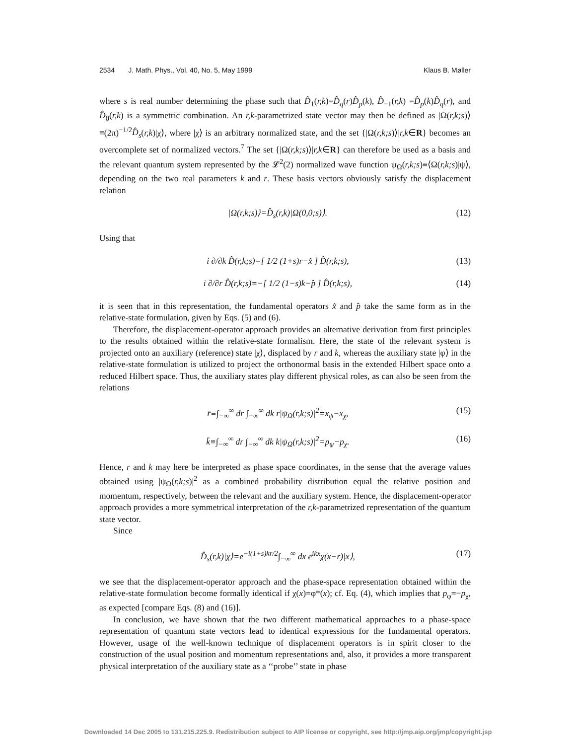2534 J. Math. Phys., Vol. 40, No. 5, May 1999 Klaus B. Møller
where s is real number determining the phase such that D̂<sub>1</sub>(r,k)=D̂<sub>q</sub>(r)D̂<sub>p</sub>(k), D̂<sub>−1</sub>(r,k) =D̂<sub>p</sub>(k)D̂<sub>q</sub>(r), and D̂<sub>0</sub>(r,k) is a symmetric combination. An r,k-parametrized state vector may then be defined as |Ω(r,k;s)⟩≡(2π)<sup>−1/2</sup>D̂<sub>s</sub>(r,k)|χ⟩, where |χ⟩ is an arbitrary normalized state, and the set {|Ω(r,k;s)⟩|r,k∈R} becomes an overcomplete set of normalized vectors.<sup>7</sup> The set {|Ω(r,k;s)⟩|r,k∈R} can therefore be used as a basis and the relevant quantum system represented by the 𝓛<sup>2</sup>(2) normalized wave function ψ<sub>Ω</sub>(r,k;s)≡⟨Ω(r,k;s)|ψ⟩, depending on the two real parameters k and r. These basis vectors obviously satisfy the displacement relation
|Ω(r,k;s)⟩=D̂<sub>s</sub>(r,k)|Ω(0,0;s)⟩. (12)
Using that
i ∂/∂k D̂(r,k;s)=[ 1/2 (1+s)r−x̂ ] D̂(r,k;s), (13)
i ∂/∂r D̂(r,k;s)=−[ 1/2 (1−s)k−p̂ ] D̂(r,k;s), (14)
it is seen that in this representation, the fundamental operators x̂ and p̂ take the same form as in the relative-state formulation, given by Eqs. (5) and (6).
Therefore, the displacement-operator approach provides an alternative derivation from first principles to the results obtained within the relative-state formalism. Here, the state of the relevant system is projected onto an auxiliary (reference) state |χ⟩, displaced by r and k, whereas the auxiliary state |φ⟩ in the relative-state formulation is utilized to project the orthonormal basis in the extended Hilbert space onto a reduced Hilbert space. Thus, the auxiliary states play different physical roles, as can also be seen from the relations
r̄≡∫<sub>−∞</sub><sup>∞</sup> dr ∫<sub>−∞</sub><sup>∞</sup> dk r|ψ<sub>Ω</sub>(r,k;s)|<sup>2</sup>=x<sub>ψ</sub>−x<sub>χ</sub>, (15)
k̄≡∫<sub>−∞</sub><sup>∞</sup> dr ∫<sub>−∞</sub><sup>∞</sup> dk k|ψ<sub>Ω</sub>(r,k;s)|<sup>2</sup>=p<sub>ψ</sub>−p<sub>χ</sub>. (16)
Hence, r and k may here be interpreted as phase space coordinates, in the sense that the average values obtained using |ψ<sub>Ω</sub>(r,k;s)|<sup>2</sup> as a combined probability distribution equal the relative position and momentum, respectively, between the relevant and the auxiliary system. Hence, the displacement-operator approach provides a more symmetrical interpretation of the r,k-parametrized representation of the quantum state vector.
Since
D̂<sub>s</sub>(r,k)|χ⟩=e<sup>−i(1+s)kr/2</sup>∫<sub>−∞</sub><sup>∞</sup> dx e<sup>ikx</sup>χ(x−r)|x⟩, (17)
we see that the displacement-operator approach and the phase-space representation obtained within the relative-state formulation become formally identical if χ(x)=φ*(x); cf. Eq. (4), which implies that p<sub>φ</sub>=−p<sub>χ</sub>, as expected [compare Eqs. (8) and (16)].
In conclusion, we have shown that the two different mathematical approaches to a phase-space representation of quantum state vectors lead to identical expressions for the fundamental operators. However, usage of the well-known technique of displacement operators is in spirit closer to the construction of the usual position and momentum representations and, also, it provides a more transparent physical interpretation of the auxiliary state as a ‘‘probe’’ state in phase
Downloaded 14 Dec 2005 to 131.215.225.9. Redistribution subject to AIP license or copyright, see http://jmp.aip.org/jmp/copyright.jsp